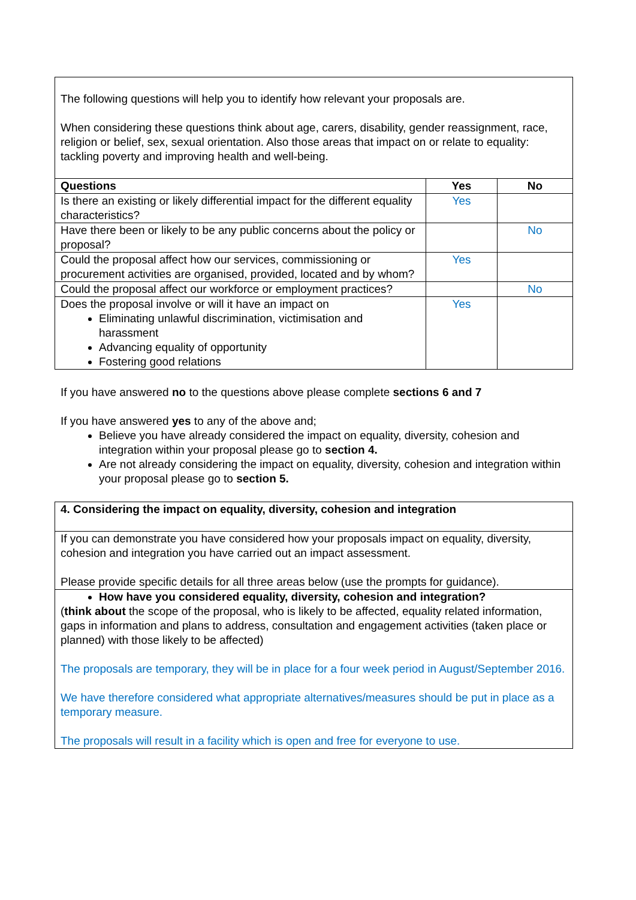| The following questions will help you to identify how relevant your proposals are. When considering these questions think about age, carers, disability, gender reassignment, race, religion or belief, sex, sexual orientation. Also those areas that impact on or relate to equality: tackling poverty and improving health and well-being. | | |
| Questions | Yes | No |
| Is there an existing or likely differential impact for the different equality characteristics? | Yes | |
| Have there been or likely to be any public concerns about the policy or proposal? | | No |
| Could the proposal affect how our services, commissioning or procurement activities are organised, provided, located and by whom? | Yes | |
| Could the proposal affect our workforce or employment practices? | | No |
| Does the proposal involve or will it have an impact on Eliminating unlawful discrimination, victimisation and harassment Advancing equality of opportunity Fostering good relations | Yes | |
If you have answered no to the questions above please complete sections 6 and 7
If you have answered yes to any of the above and;
Believe you have already considered the impact on equality, diversity, cohesion and integration within your proposal please go to section 4.
Are not already considering the impact on equality, diversity, cohesion and integration within your proposal please go to section 5.
| 4. Considering the impact on equality, diversity, cohesion and integration |
| If you can demonstrate you have considered how your proposals impact on equality, diversity, cohesion and integration you have carried out an impact assessment. Please provide specific details for all three areas below (use the prompts for guidance). |
| How have you considered equality, diversity, cohesion and integration? ( think about the scope of the proposal, who is likely to be affected, equality related information, gaps in information and plans to address, consultation and engagement activities (taken place or planned) with those likely to be affected) The proposals are temporary, they will be in place for a four week period in August/September 2016. We have therefore considered what appropriate alternatives/measures should be put in place as a temporary measure. The proposals will result in a facility which is open and free for everyone to use. |